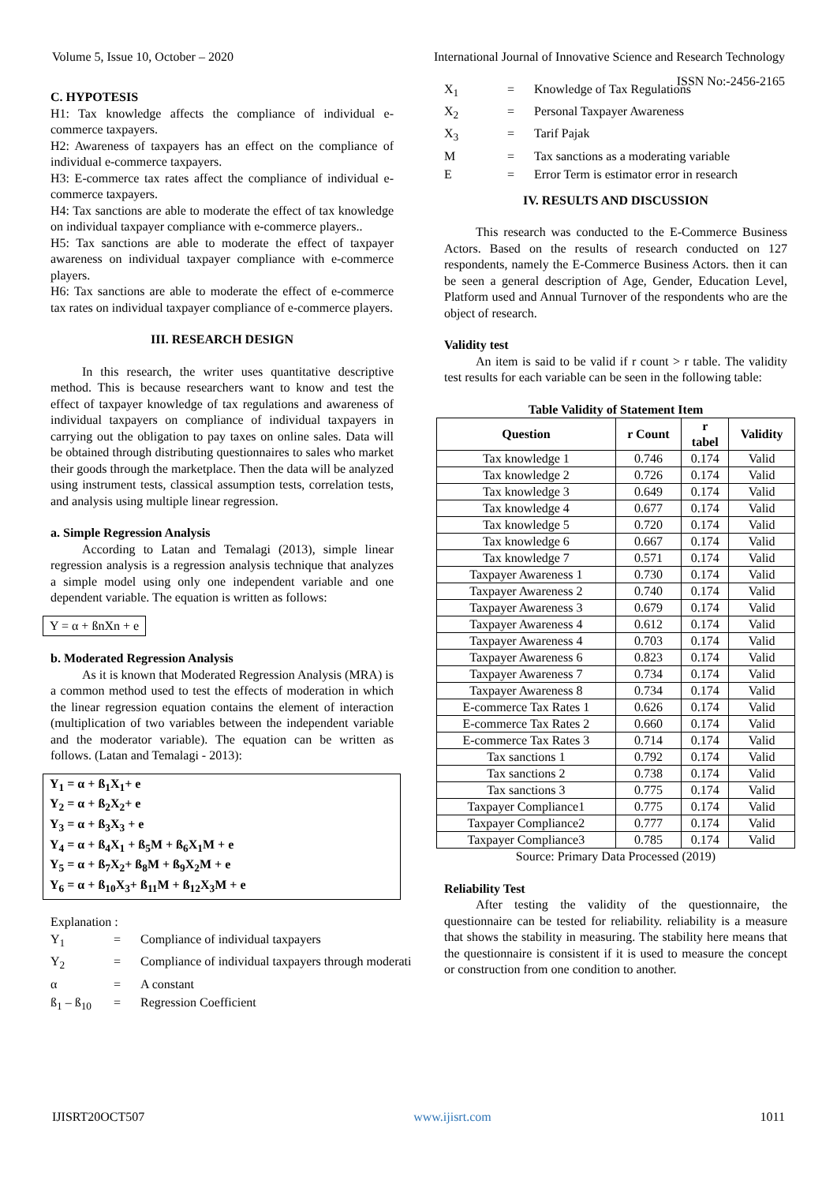Volume 5, Issue 10, October – 2020 International Journal of Innovative Science and Research Technology
ISSN No:-2456-2165
C. HYPOTESIS
H1: Tax knowledge affects the compliance of individual e-commerce taxpayers.
H2: Awareness of taxpayers has an effect on the compliance of individual e-commerce taxpayers.
H3: E-commerce tax rates affect the compliance of individual e-commerce taxpayers.
H4: Tax sanctions are able to moderate the effect of tax knowledge on individual taxpayer compliance with e-commerce players..
H5: Tax sanctions are able to moderate the effect of taxpayer awareness on individual taxpayer compliance with e-commerce players.
H6: Tax sanctions are able to moderate the effect of e-commerce tax rates on individual taxpayer compliance of e-commerce players.
III. RESEARCH DESIGN
In this research, the writer uses quantitative descriptive method. This is because researchers want to know and test the effect of taxpayer knowledge of tax regulations and awareness of individual taxpayers on compliance of individual taxpayers in carrying out the obligation to pay taxes on online sales. Data will be obtained through distributing questionnaires to sales who market their goods through the marketplace. Then the data will be analyzed using instrument tests, classical assumption tests, correlation tests, and analysis using multiple linear regression.
a. Simple Regression Analysis
According to Latan and Temalagi (2013), simple linear regression analysis is a regression analysis technique that analyzes a simple model using only one independent variable and one dependent variable. The equation is written as follows:
Y = α + ßnXn + e
b. Moderated Regression Analysis
As it is known that Moderated Regression Analysis (MRA) is a common method used to test the effects of moderation in which the linear regression equation contains the element of interaction (multiplication of two variables between the independent variable and the moderator variable). The equation can be written as follows. (Latan and Temalagi - 2013):
Y<sub>1</sub> = α + ß<sub>1</sub>X<sub>1</sub>+ e
Y<sub>2</sub> = α + ß<sub>2</sub>X<sub>2</sub>+ e
Y<sub>3</sub> = α + ß<sub>3</sub>X<sub>3</sub> + e
Y<sub>4</sub> = α + ß<sub>4</sub>X<sub>1</sub> + ß<sub>5</sub>M + ß<sub>6</sub>X<sub>1</sub>M + e
Y<sub>5</sub> = α + ß<sub>7</sub>X<sub>2</sub>+ ß<sub>8</sub>M + ß<sub>9</sub>X<sub>2</sub>M + e
Y<sub>6</sub> = α + ß<sub>10</sub>X<sub>3</sub>+ ß<sub>11</sub>M + ß<sub>12</sub>X<sub>3</sub>M + e
Explanation :
Y<sub>1</sub> = Compliance of individual taxpayers Y<sub>2</sub> = Compliance of individual taxpayers through moderati α = A constant ß<sub>1</sub> – ß<sub>10</sub> = Regression Coefficient
X<sub>1</sub> = Knowledge of Tax Regulations X<sub>2</sub> = Personal Taxpayer Awareness X<sub>3</sub> = Tarif Pajak M = Tax sanctions as a moderating variable E = Error Term is estimator error in research
IV. RESULTS AND DISCUSSION
This research was conducted to the E-Commerce Business Actors. Based on the results of research conducted on 127 respondents, namely the E-Commerce Business Actors. then it can be seen a general description of Age, Gender, Education Level, Platform used and Annual Turnover of the respondents who are the object of research.
Validity test
An item is said to be valid if r count > r table. The validity test results for each variable can be seen in the following table:
Table Validity of Statement Item
| Question | r Count | r tabel | Validity |
| --- | --- | --- | --- |
| Tax knowledge 1 | 0.746 | 0.174 | Valid |
| Tax knowledge 2 | 0.726 | 0.174 | Valid |
| Tax knowledge 3 | 0.649 | 0.174 | Valid |
| Tax knowledge 4 | 0.677 | 0.174 | Valid |
| Tax knowledge 5 | 0.720 | 0.174 | Valid |
| Tax knowledge 6 | 0.667 | 0.174 | Valid |
| Tax knowledge 7 | 0.571 | 0.174 | Valid |
| Taxpayer Awareness 1 | 0.730 | 0.174 | Valid |
| Taxpayer Awareness 2 | 0.740 | 0.174 | Valid |
| Taxpayer Awareness 3 | 0.679 | 0.174 | Valid |
| Taxpayer Awareness 4 | 0.612 | 0.174 | Valid |
| Taxpayer Awareness 4 | 0.703 | 0.174 | Valid |
| Taxpayer Awareness 6 | 0.823 | 0.174 | Valid |
| Taxpayer Awareness 7 | 0.734 | 0.174 | Valid |
| Taxpayer Awareness 8 | 0.734 | 0.174 | Valid |
| E-commerce Tax Rates 1 | 0.626 | 0.174 | Valid |
| E-commerce Tax Rates 2 | 0.660 | 0.174 | Valid |
| E-commerce Tax Rates 3 | 0.714 | 0.174 | Valid |
| Tax sanctions 1 | 0.792 | 0.174 | Valid |
| Tax sanctions 2 | 0.738 | 0.174 | Valid |
| Tax sanctions 3 | 0.775 | 0.174 | Valid |
| Taxpayer Compliance1 | 0.775 | 0.174 | Valid |
| Taxpayer Compliance2 | 0.777 | 0.174 | Valid |
| Taxpayer Compliance3 | 0.785 | 0.174 | Valid |
Source: Primary Data Processed (2019)
Reliability Test
After testing the validity of the questionnaire, the questionnaire can be tested for reliability. reliability is a measure that shows the stability in measuring. The stability here means that the questionnaire is consistent if it is used to measure the concept or construction from one condition to another.
IJISRT20OCT507 www.ijisrt.com 1011